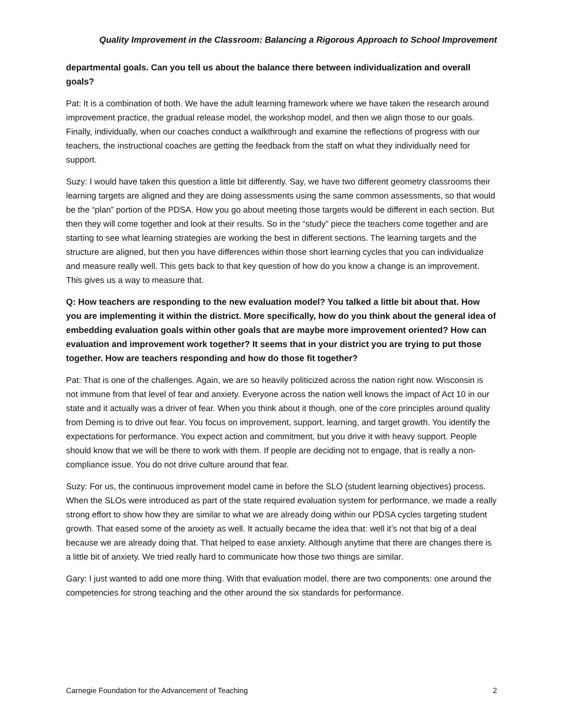Quality Improvement in the Classroom: Balancing a Rigorous Approach to School Improvement
departmental goals. Can you tell us about the balance there between individualization and overall goals?
Pat: It is a combination of both. We have the adult learning framework where we have taken the research around improvement practice, the gradual release model, the workshop model, and then we align those to our goals. Finally, individually, when our coaches conduct a walkthrough and examine the reflections of progress with our teachers, the instructional coaches are getting the feedback from the staff on what they individually need for support.
Suzy: I would have taken this question a little bit differently. Say, we have two different geometry classrooms their learning targets are aligned and they are doing assessments using the same common assessments, so that would be the “plan” portion of the PDSA. How you go about meeting those targets would be different in each section. But then they will come together and look at their results. So in the “study” piece the teachers come together and are starting to see what learning strategies are working the best in different sections. The learning targets and the structure are aligned, but then you have differences within those short learning cycles that you can individualize and measure really well. This gets back to that key question of how do you know a change is an improvement. This gives us a way to measure that.
Q: How teachers are responding to the new evaluation model? You talked a little bit about that. How you are implementing it within the district. More specifically, how do you think about the general idea of embedding evaluation goals within other goals that are maybe more improvement oriented? How can evaluation and improvement work together? It seems that in your district you are trying to put those together. How are teachers responding and how do those fit together?
Pat: That is one of the challenges. Again, we are so heavily politicized across the nation right now. Wisconsin is not immune from that level of fear and anxiety. Everyone across the nation well knows the impact of Act 10 in our state and it actually was a driver of fear. When you think about it though, one of the core principles around quality from Deming is to drive out fear. You focus on improvement, support, learning, and target growth. You identify the expectations for performance. You expect action and commitment, but you drive it with heavy support. People should know that we will be there to work with them. If people are deciding not to engage, that is really a non-compliance issue. You do not drive culture around that fear.
Suzy: For us, the continuous improvement model came in before the SLO (student learning objectives) process. When the SLOs were introduced as part of the state required evaluation system for performance, we made a really strong effort to show how they are similar to what we are already doing within our PDSA cycles targeting student growth. That eased some of the anxiety as well. It actually became the idea that: well it’s not that big of a deal because we are already doing that. That helped to ease anxiety. Although anytime that there are changes there is a little bit of anxiety. We tried really hard to communicate how those two things are similar.
Gary: I just wanted to add one more thing. With that evaluation model, there are two components: one around the competencies for strong teaching and the other around the six standards for performance.
Carnegie Foundation for the Advancement of Teaching 2